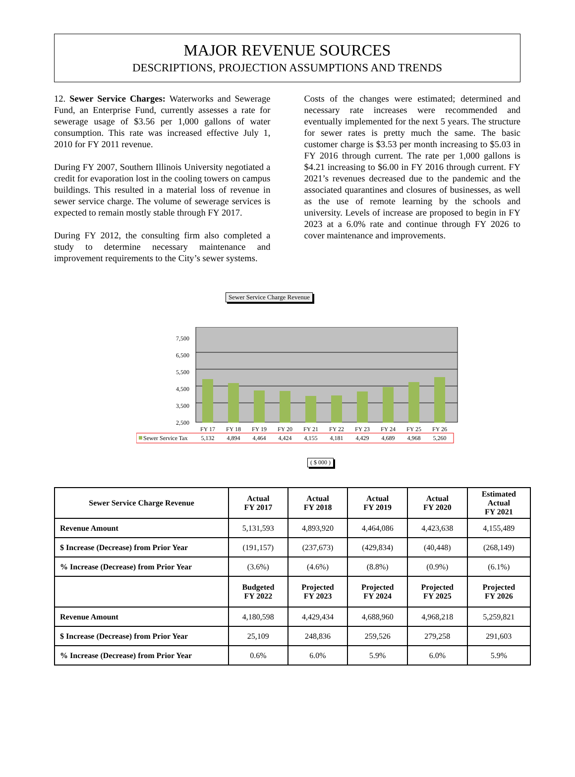MAJOR REVENUE SOURCES
DESCRIPTIONS, PROJECTION ASSUMPTIONS AND TRENDS
12. Sewer Service Charges: Waterworks and Sewerage Fund, an Enterprise Fund, currently assesses a rate for sewerage usage of $3.56 per 1,000 gallons of water consumption. This rate was increased effective July 1, 2010 for FY 2011 revenue.
During FY 2007, Southern Illinois University negotiated a credit for evaporation lost in the cooling towers on campus buildings. This resulted in a material loss of revenue in sewer service charge. The volume of sewerage services is expected to remain mostly stable through FY 2017.
During FY 2012, the consulting firm also completed a study to determine necessary maintenance and improvement requirements to the City’s sewer systems.
Costs of the changes were estimated; determined and necessary rate increases were recommended and eventually implemented for the next 5 years. The structure for sewer rates is pretty much the same. The basic customer charge is $3.53 per month increasing to $5.03 in FY 2016 through current. The rate per 1,000 gallons is $4.21 increasing to $6.00 in FY 2016 through current. FY 2021’s revenues decreased due to the pandemic and the associated quarantines and closures of businesses, as well as the use of remote learning by the schools and university. Levels of increase are proposed to begin in FY 2023 at a 6.0% rate and continue through FY 2026 to cover maintenance and improvements.
Sewer Service Charge Revenue
7,500
6,500
5,500
4,500
3,500
2,500
FY 17
FY 18
FY 19
FY 20
FY 21
FY 22
FY 23
FY 24
FY 25
FY 26
5,132
4,894
4,464
4,424
4,155
4,181
4,429
4,689
4,968
5,260
Sewer Service Tax
( $ 000 )
| Sewer Service Charge Revenue | Actual FY 2017 | Actual FY 2018 | Actual FY 2019 | Actual FY 2020 | Estimated Actual FY 2021 |
| --- | --- | --- | --- | --- | --- |
| Revenue Amount | 5,131,593 | 4,893,920 | 4,464,086 | 4,423,638 | 4,155,489 |
| $ Increase (Decrease) from Prior Year | (191,157) | (237,673) | (429,834) | (40,448) | (268,149) |
| % Increase (Decrease) from Prior Year | (3.6%) | (4.6%) | (8.8%) | (0.9%) | (6.1%) |
| | Budgeted FY 2022 | Projected FY 2023 | Projected FY 2024 | Projected FY 2025 | Projected FY 2026 |
| Revenue Amount | 4,180,598 | 4,429,434 | 4,688,960 | 4,968,218 | 5,259,821 |
| $ Increase (Decrease) from Prior Year | 25,109 | 248,836 | 259,526 | 279,258 | 291,603 |
| % Increase (Decrease) from Prior Year | 0.6% | 6.0% | 5.9% | 6.0% | 5.9% |